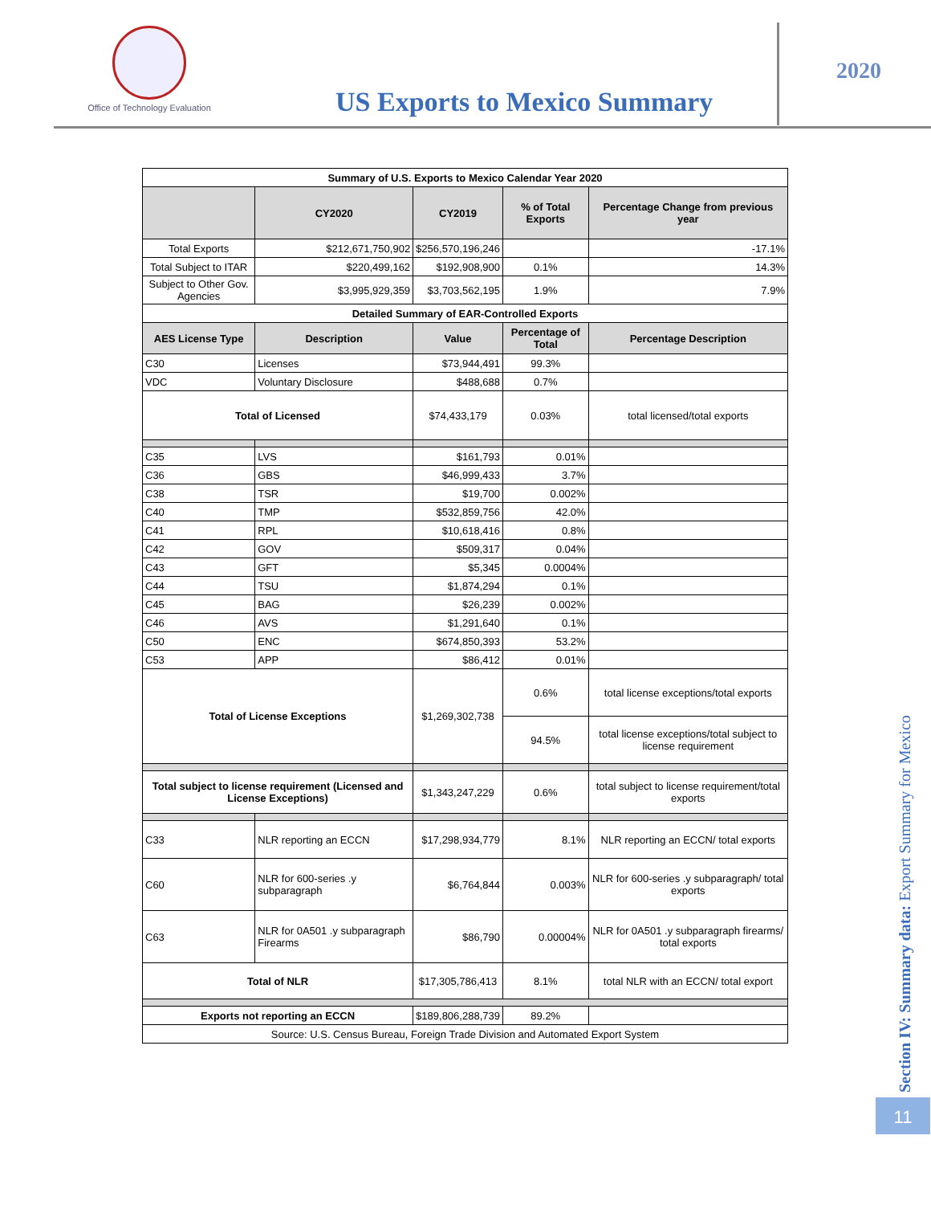Office of Technology Evaluation
US Exports to Mexico Summary
2020
| Summary of U.S. Exports to Mexico Calendar Year 2020 | | | | |
| | CY2020 | CY2019 | % of Total Exports | Percentage Change from previous year |
| Total Exports | $212,671,750,902 | $256,570,196,246 | | -17.1% |
| Total Subject to ITAR | $220,499,162 | $192,908,900 | 0.1% | 14.3% |
| Subject to Other Gov. Agencies | $3,995,929,359 | $3,703,562,195 | 1.9% | 7.9% |
| Detailed Summary of EAR-Controlled Exports | | | | |
| AES License Type | Description | Value | Percentage of Total | Percentage Description |
| C30 | Licenses | $73,944,491 | 99.3% | |
| VDC | Voluntary Disclosure | $488,688 | 0.7% | |
| Total of Licensed | | $74,433,179 | 0.03% | total licensed/total exports |
| C35 | LVS | $161,793 | 0.01% | |
| C36 | GBS | $46,999,433 | 3.7% | |
| C38 | TSR | $19,700 | 0.002% | |
| C40 | TMP | $532,859,756 | 42.0% | |
| C41 | RPL | $10,618,416 | 0.8% | |
| C42 | GOV | $509,317 | 0.04% | |
| C43 | GFT | $5,345 | 0.0004% | |
| C44 | TSU | $1,874,294 | 0.1% | |
| C45 | BAG | $26,239 | 0.002% | |
| C46 | AVS | $1,291,640 | 0.1% | |
| C50 | ENC | $674,850,393 | 53.2% | |
| C53 | APP | $86,412 | 0.01% | |
| Total of License Exceptions | | $1,269,302,738 | 0.6% | total license exceptions/total exports |
| | | | 94.5% | total license exceptions/total subject to license requirement |
| Total subject to license requirement (Licensed and License Exceptions) | | $1,343,247,229 | 0.6% | total subject to license requirement/total exports |
| C33 | NLR reporting an ECCN | $17,298,934,779 | 8.1% | NLR reporting an ECCN/ total exports |
| C60 | NLR for 600-series .y subparagraph | $6,764,844 | 0.003% | NLR for 600-series .y subparagraph/ total exports |
| C63 | NLR for 0A501 .y subparagraph Firearms | $86,790 | 0.00004% | NLR for 0A501 .y subparagraph firearms/ total exports |
| Total of NLR | | $17,305,786,413 | 8.1% | total NLR with an ECCN/ total export |
| Exports not reporting an ECCN | | $189,806,288,739 | 89.2% | |
| Source: U.S. Census Bureau, Foreign Trade Division and Automated Export System | | | | |
Section IV: Summary data: Export Summary for Mexico
11